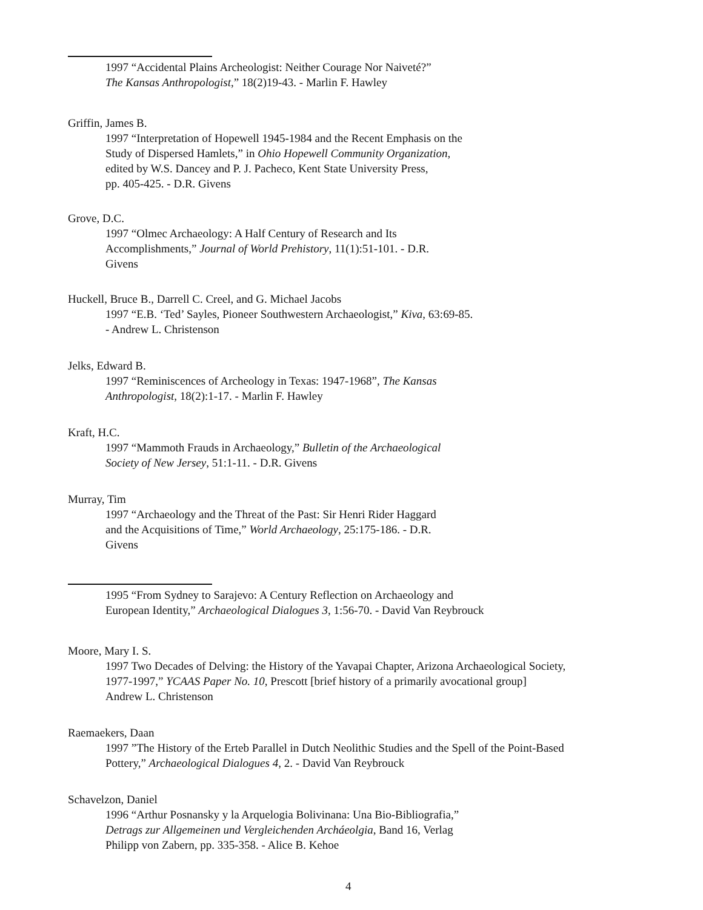1997 “Accidental Plains Archeologist: Neither Courage Nor Naiveté?”
The Kansas Anthropologist,” 18(2)19-43. - Marlin F. Hawley
Griffin, James B.
1997 “Interpretation of Hopewell 1945-1984 and the Recent Emphasis on the
Study of Dispersed Hamlets,” in Ohio Hopewell Community Organization,
edited by W.S. Dancey and P. J. Pacheco, Kent State University Press,
pp. 405-425. - D.R. Givens
Grove, D.C.
1997 “Olmec Archaeology: A Half Century of Research and Its
Accomplishments,” Journal of World Prehistory, 11(1):51-101. - D.R.
Givens
Huckell, Bruce B., Darrell C. Creel, and G. Michael Jacobs
1997 “E.B. ‘Ted’ Sayles, Pioneer Southwestern Archaeologist,” Kiva, 63:69-85.
- Andrew L. Christenson
Jelks, Edward B.
1997 “Reminiscences of Archeology in Texas: 1947-1968”, The Kansas
Anthropologist, 18(2):1-17. - Marlin F. Hawley
Kraft, H.C.
1997 “Mammoth Frauds in Archaeology,” Bulletin of the Archaeological
Society of New Jersey, 51:1-11. - D.R. Givens
Murray, Tim
1997 “Archaeology and the Threat of the Past: Sir Henri Rider Haggard
and the Acquisitions of Time,” World Archaeology, 25:175-186. - D.R.
Givens
1995 “From Sydney to Sarajevo: A Century Reflection on Archaeology and
European Identity,” Archaeological Dialogues 3, 1:56-70. - David Van Reybrouck
Moore, Mary I. S.
1997 Two Decades of Delving: the History of the Yavapai Chapter, Arizona Archaeological Society,
1977-1997,” YCAAS Paper No. 10, Prescott [brief history of a primarily avocational group]
Andrew L. Christenson
Raemaekers, Daan
1997 ”The History of the Erteb Parallel in Dutch Neolithic Studies and the Spell of the Point-Based
Pottery,” Archaeological Dialogues 4, 2. - David Van Reybrouck
Schavelzon, Daniel
1996 “Arthur Posnansky y la Arquelogia Bolivinana: Una Bio-Bibliografia,”
Detrags zur Allgemeinen und Vergleichenden Archáeolgia, Band 16, Verlag
Philipp von Zabern, pp. 335-358. - Alice B. Kehoe
4